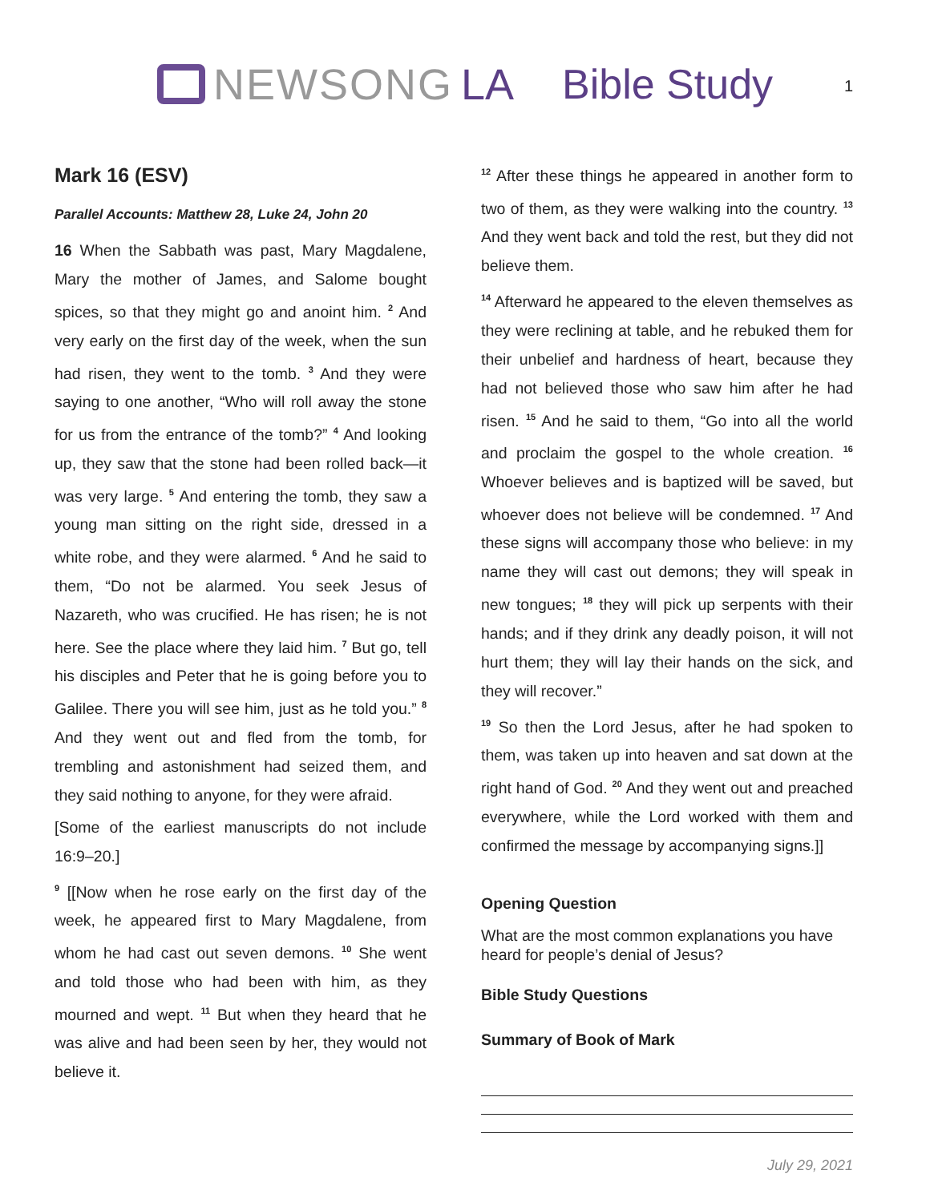NEWSONG LA Bible Study
1
Mark 16 (ESV)
Parallel Accounts: Matthew 28, Luke 24, John 20
16 When the Sabbath was past, Mary Magdalene, Mary the mother of James, and Salome bought spices, so that they might go and anoint him. <sup>2</sup> And very early on the first day of the week, when the sun had risen, they went to the tomb. <sup>3</sup> And they were saying to one another, “Who will roll away the stone for us from the entrance of the tomb?” <sup>4</sup> And looking up, they saw that the stone had been rolled back—it was very large. <sup>5</sup> And entering the tomb, they saw a young man sitting on the right side, dressed in a white robe, and they were alarmed. <sup>6</sup> And he said to them, “Do not be alarmed. You seek Jesus of Nazareth, who was crucified. He has risen; he is not here. See the place where they laid him. <sup>7</sup> But go, tell his disciples and Peter that he is going before you to Galilee. There you will see him, just as he told you.” <sup>8</sup> And they went out and fled from the tomb, for trembling and astonishment had seized them, and they said nothing to anyone, for they were afraid.
[Some of the earliest manuscripts do not include 16:9–20.]
<sup>9</sup> [[Now when he rose early on the first day of the week, he appeared first to Mary Magdalene, from whom he had cast out seven demons. <sup>10</sup> She went and told those who had been with him, as they mourned and wept. <sup>11</sup> But when they heard that he was alive and had been seen by her, they would not believe it.
<sup>12</sup> After these things he appeared in another form to two of them, as they were walking into the country. <sup>13</sup> And they went back and told the rest, but they did not believe them.
<sup>14</sup> Afterward he appeared to the eleven themselves as they were reclining at table, and he rebuked them for their unbelief and hardness of heart, because they had not believed those who saw him after he had risen. <sup>15</sup> And he said to them, “Go into all the world and proclaim the gospel to the whole creation. <sup>16</sup> Whoever believes and is baptized will be saved, but whoever does not believe will be condemned. <sup>17</sup> And these signs will accompany those who believe: in my name they will cast out demons; they will speak in new tongues; <sup>18</sup> they will pick up serpents with their hands; and if they drink any deadly poison, it will not hurt them; they will lay their hands on the sick, and they will recover.”
<sup>19</sup> So then the Lord Jesus, after he had spoken to them, was taken up into heaven and sat down at the right hand of God. <sup>20</sup> And they went out and preached everywhere, while the Lord worked with them and confirmed the message by accompanying signs.]]
Opening Question
What are the most common explanations you have heard for people’s denial of Jesus?
Bible Study Questions
Summary of Book of Mark
July 29, 2021